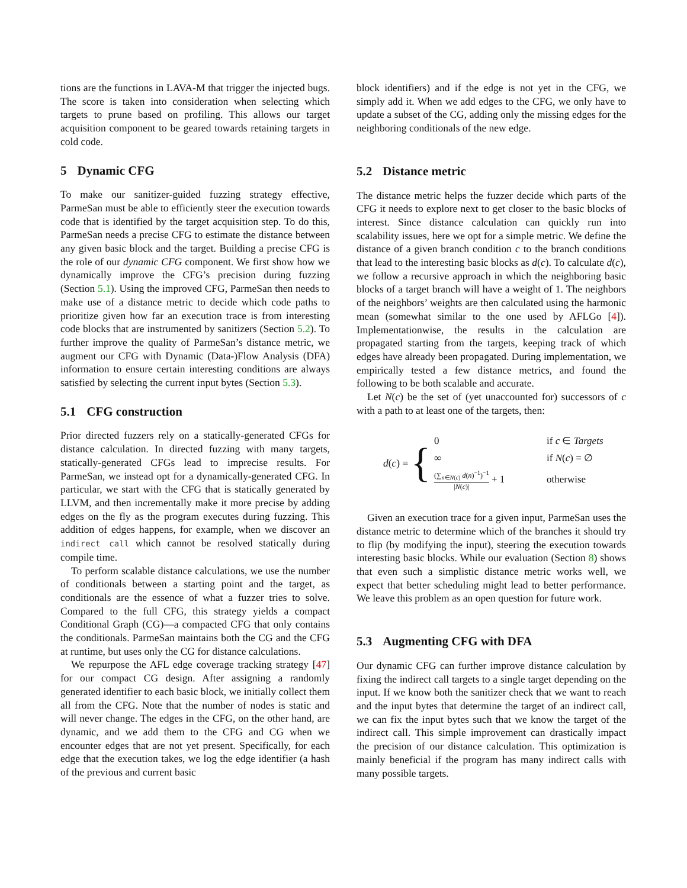tions are the functions in LAVA-M that trigger the injected bugs. The score is taken into consideration when selecting which targets to prune based on profiling. This allows our target acquisition component to be geared towards retaining targets in cold code.
5 Dynamic CFG
To make our sanitizer-guided fuzzing strategy effective, ParmeSan must be able to efficiently steer the execution towards code that is identified by the target acquisition step. To do this, ParmeSan needs a precise CFG to estimate the distance between any given basic block and the target. Building a precise CFG is the role of our dynamic CFG component. We first show how we dynamically improve the CFG’s precision during fuzzing (Section 5.1). Using the improved CFG, ParmeSan then needs to make use of a distance metric to decide which code paths to prioritize given how far an execution trace is from interesting code blocks that are instrumented by sanitizers (Section 5.2). To further improve the quality of ParmeSan’s distance metric, we augment our CFG with Dynamic (Data-)Flow Analysis (DFA) information to ensure certain interesting conditions are always satisfied by selecting the current input bytes (Section 5.3).
5.1 CFG construction
Prior directed fuzzers rely on a statically-generated CFGs for distance calculation. In directed fuzzing with many targets, statically-generated CFGs lead to imprecise results. For ParmeSan, we instead opt for a dynamically-generated CFG. In particular, we start with the CFG that is statically generated by LLVM, and then incrementally make it more precise by adding edges on the fly as the program executes during fuzzing. This addition of edges happens, for example, when we discover an indirect call which cannot be resolved statically during compile time.
To perform scalable distance calculations, we use the number of conditionals between a starting point and the target, as conditionals are the essence of what a fuzzer tries to solve. Compared to the full CFG, this strategy yields a compact Conditional Graph (CG)—a compacted CFG that only contains the conditionals. ParmeSan maintains both the CG and the CFG at runtime, but uses only the CG for distance calculations.
We repurpose the AFL edge coverage tracking strategy [47] for our compact CG design. After assigning a randomly generated identifier to each basic block, we initially collect them all from the CFG. Note that the number of nodes is static and will never change. The edges in the CFG, on the other hand, are dynamic, and we add them to the CFG and CG when we encounter edges that are not yet present. Specifically, for each edge that the execution takes, we log the edge identifier (a hash of the previous and current basic
block identifiers) and if the edge is not yet in the CFG, we simply add it. When we add edges to the CFG, we only have to update a subset of the CG, adding only the missing edges for the neighboring conditionals of the new edge.
5.2 Distance metric
The distance metric helps the fuzzer decide which parts of the CFG it needs to explore next to get closer to the basic blocks of interest. Since distance calculation can quickly run into scalability issues, here we opt for a simple metric. We define the distance of a given branch condition c to the branch conditions that lead to the interesting basic blocks as d(c). To calculate d(c), we follow a recursive approach in which the neighboring basic blocks of a target branch will have a weight of 1. The neighbors of the neighbors’ weights are then calculated using the harmonic mean (somewhat similar to the one used by AFLGo [4]). Implementationwise, the results in the calculation are propagated starting from the targets, keeping track of which edges have already been propagated. During implementation, we empirically tested a few distance metrics, and found the following to be both scalable and accurate.
Let N(c) be the set of (yet unaccounted for) successors of c with a path to at least one of the targets, then:
d(c) = {
| 0 | if c ∈ Targets |
| ∞ | if N ( c ) = ∅ |
| (∑<sub>n∈N(c)</sub> d ( n )<sup>−1</sup>)<sup>−1</sup> / N ( c )/ + 1 | otherwise |
Given an execution trace for a given input, ParmeSan uses the distance metric to determine which of the branches it should try to flip (by modifying the input), steering the execution towards interesting basic blocks. While our evaluation (Section 8) shows that even such a simplistic distance metric works well, we expect that better scheduling might lead to better performance. We leave this problem as an open question for future work.
5.3 Augmenting CFG with DFA
Our dynamic CFG can further improve distance calculation by fixing the indirect call targets to a single target depending on the input. If we know both the sanitizer check that we want to reach and the input bytes that determine the target of an indirect call, we can fix the input bytes such that we know the target of the indirect call. This simple improvement can drastically impact the precision of our distance calculation. This optimization is mainly beneficial if the program has many indirect calls with many possible targets.